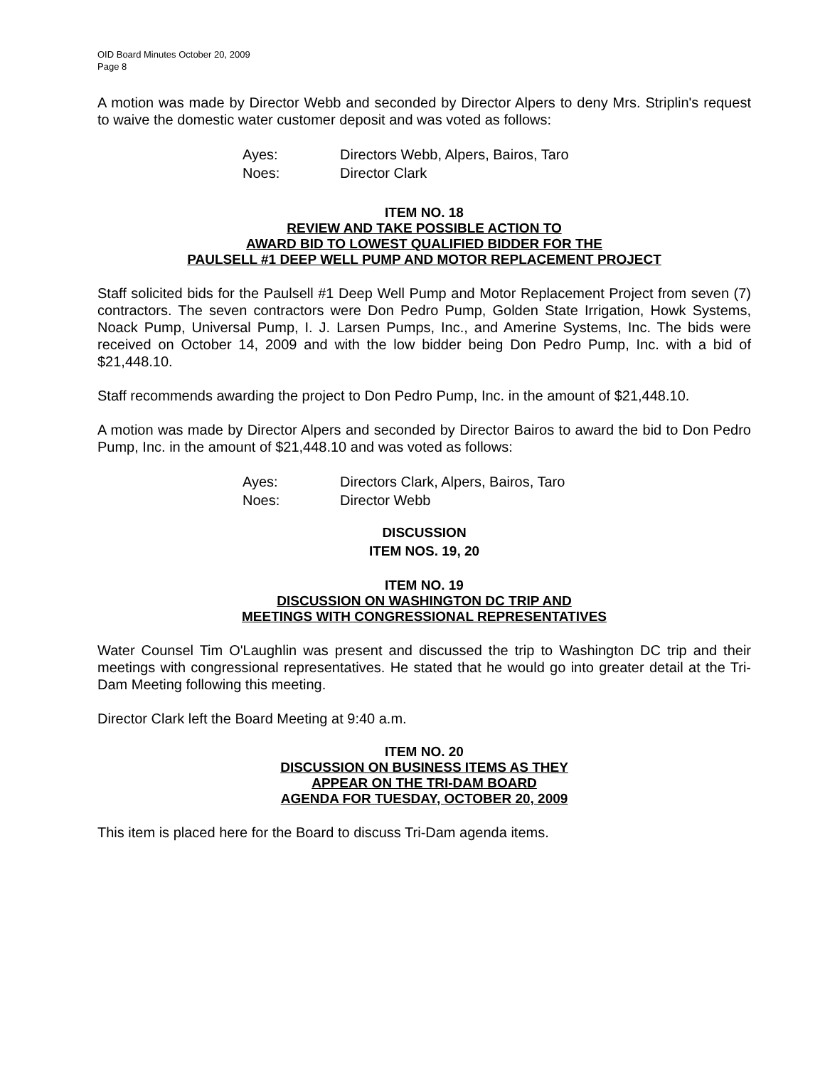OID Board Minutes October 20, 2009
Page 8
A motion was made by Director Webb and seconded by Director Alpers to deny Mrs. Striplin's request to waive the domestic water customer deposit and was voted as follows:
Ayes: Directors Webb, Alpers, Bairos, Taro
Noes: Director Clark
ITEM NO. 18
REVIEW AND TAKE POSSIBLE ACTION TO
AWARD BID TO LOWEST QUALIFIED BIDDER FOR THE
PAULSELL #1 DEEP WELL PUMP AND MOTOR REPLACEMENT PROJECT
Staff solicited bids for the Paulsell #1 Deep Well Pump and Motor Replacement Project from seven (7) contractors. The seven contractors were Don Pedro Pump, Golden State Irrigation, Howk Systems, Noack Pump, Universal Pump, I. J. Larsen Pumps, Inc., and Amerine Systems, Inc. The bids were received on October 14, 2009 and with the low bidder being Don Pedro Pump, Inc. with a bid of $21,448.10.
Staff recommends awarding the project to Don Pedro Pump, Inc. in the amount of $21,448.10.
A motion was made by Director Alpers and seconded by Director Bairos to award the bid to Don Pedro Pump, Inc. in the amount of $21,448.10 and was voted as follows:
Ayes: Directors Clark, Alpers, Bairos, Taro
Noes: Director Webb
DISCUSSION
ITEM NOS. 19, 20
ITEM NO. 19
DISCUSSION ON WASHINGTON DC TRIP AND
MEETINGS WITH CONGRESSIONAL REPRESENTATIVES
Water Counsel Tim O'Laughlin was present and discussed the trip to Washington DC trip and their meetings with congressional representatives. He stated that he would go into greater detail at the Tri-Dam Meeting following this meeting.
Director Clark left the Board Meeting at 9:40 a.m.
ITEM NO. 20
DISCUSSION ON BUSINESS ITEMS AS THEY
APPEAR ON THE TRI-DAM BOARD
AGENDA FOR TUESDAY, OCTOBER 20, 2009
This item is placed here for the Board to discuss Tri-Dam agenda items.